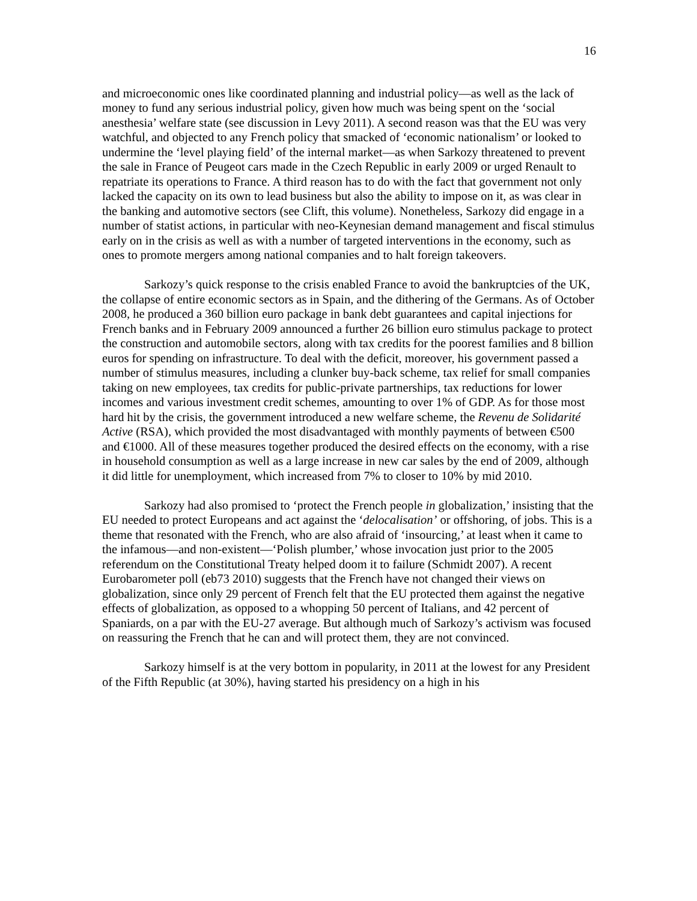16
and microeconomic ones like coordinated planning and industrial policy—as well as the lack of money to fund any serious industrial policy, given how much was being spent on the ‘social anesthesia’ welfare state (see discussion in Levy 2011). A second reason was that the EU was very watchful, and objected to any French policy that smacked of ‘economic nationalism’ or looked to undermine the ‘level playing field’ of the internal market—as when Sarkozy threatened to prevent the sale in France of Peugeot cars made in the Czech Republic in early 2009 or urged Renault to repatriate its operations to France. A third reason has to do with the fact that government not only lacked the capacity on its own to lead business but also the ability to impose on it, as was clear in the banking and automotive sectors (see Clift, this volume). Nonetheless, Sarkozy did engage in a number of statist actions, in particular with neo-Keynesian demand management and fiscal stimulus early on in the crisis as well as with a number of targeted interventions in the economy, such as ones to promote mergers among national companies and to halt foreign takeovers.
Sarkozy’s quick response to the crisis enabled France to avoid the bankruptcies of the UK, the collapse of entire economic sectors as in Spain, and the dithering of the Germans. As of October 2008, he produced a 360 billion euro package in bank debt guarantees and capital injections for French banks and in February 2009 announced a further 26 billion euro stimulus package to protect the construction and automobile sectors, along with tax credits for the poorest families and 8 billion euros for spending on infrastructure. To deal with the deficit, moreover, his government passed a number of stimulus measures, including a clunker buy-back scheme, tax relief for small companies taking on new employees, tax credits for public-private partnerships, tax reductions for lower incomes and various investment credit schemes, amounting to over 1% of GDP. As for those most hard hit by the crisis, the government introduced a new welfare scheme, the Revenu de Solidarité Active (RSA), which provided the most disadvantaged with monthly payments of between €500 and €1000. All of these measures together produced the desired effects on the economy, with a rise in household consumption as well as a large increase in new car sales by the end of 2009, although it did little for unemployment, which increased from 7% to closer to 10% by mid 2010.
Sarkozy had also promised to ‘protect the French people in globalization,’ insisting that the EU needed to protect Europeans and act against the ‘delocalisation’ or offshoring, of jobs. This is a theme that resonated with the French, who are also afraid of ‘insourcing,’ at least when it came to the infamous—and non-existent—‘Polish plumber,’ whose invocation just prior to the 2005 referendum on the Constitutional Treaty helped doom it to failure (Schmidt 2007). A recent Eurobarometer poll (eb73 2010) suggests that the French have not changed their views on globalization, since only 29 percent of French felt that the EU protected them against the negative effects of globalization, as opposed to a whopping 50 percent of Italians, and 42 percent of Spaniards, on a par with the EU-27 average. But although much of Sarkozy’s activism was focused on reassuring the French that he can and will protect them, they are not convinced.
Sarkozy himself is at the very bottom in popularity, in 2011 at the lowest for any President of the Fifth Republic (at 30%), having started his presidency on a high in his